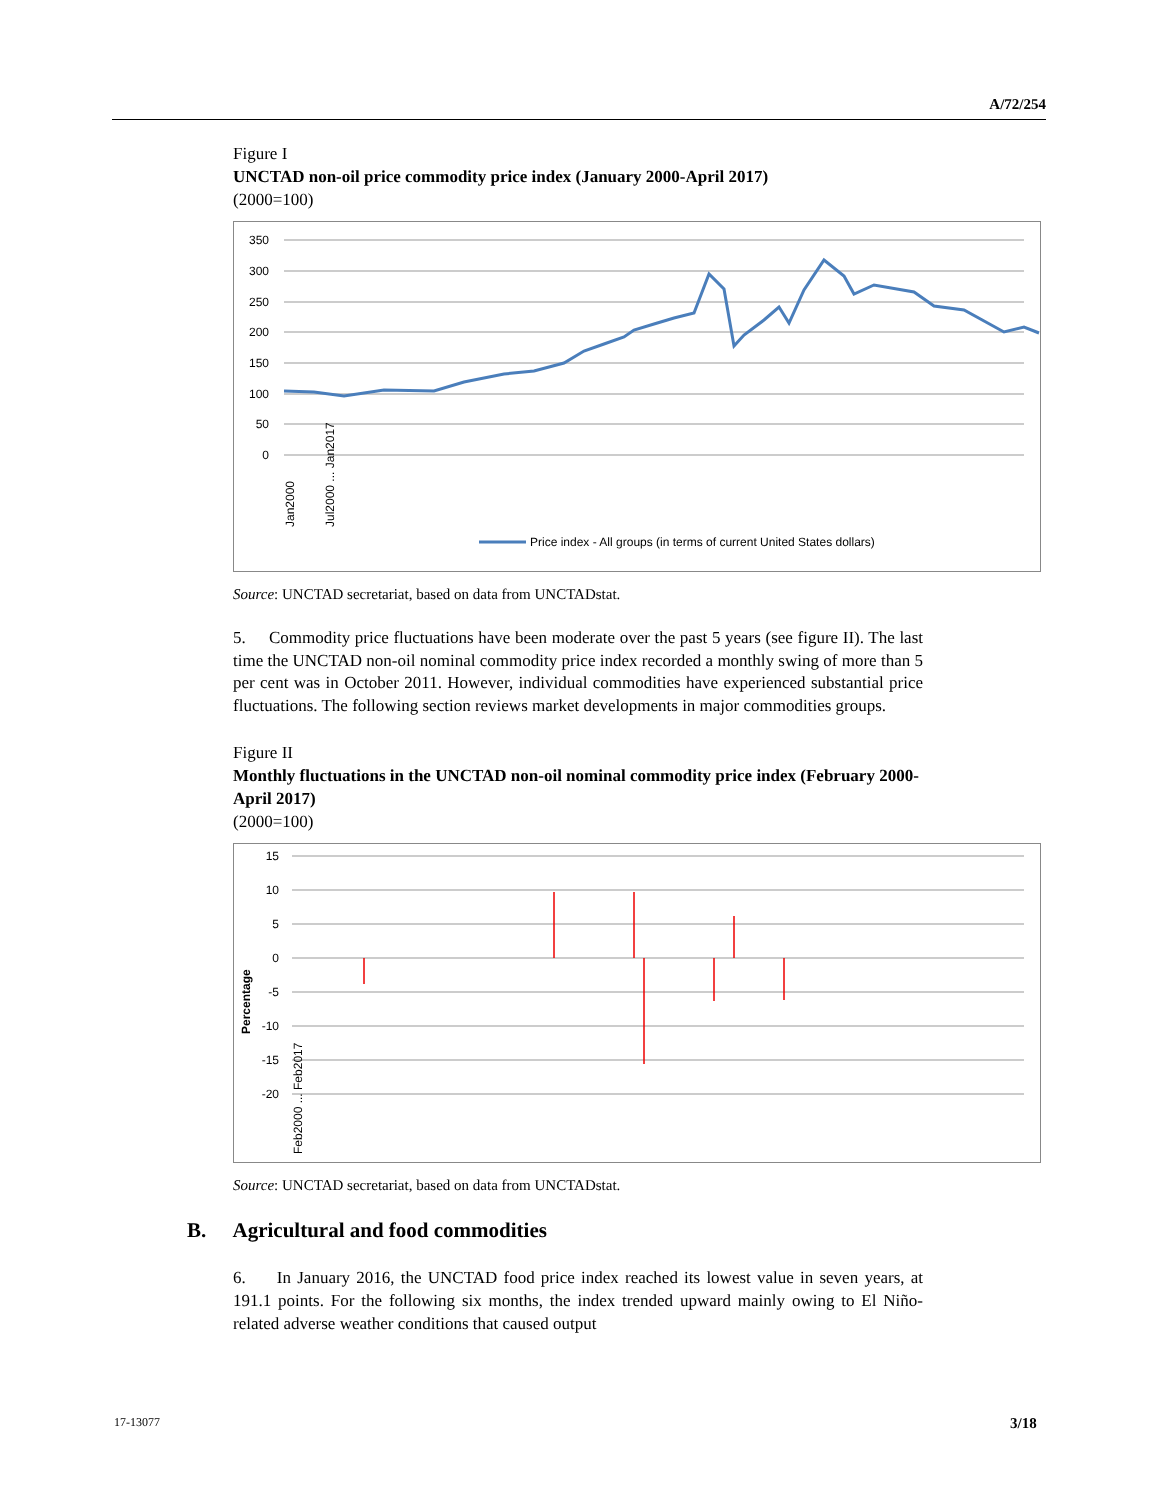A/72/254
Figure I
UNCTAD non-oil price commodity price index (January 2000-April 2017)
(2000=100)
350
300
250
200
150
100
50
0
Jan2000
Jul2000 ... Jan2017
Price index - All groups (in terms of current United States dollars)
Source: UNCTAD secretariat, based on data from UNCTADstat.
5. Commodity price fluctuations have been moderate over the past 5 years (see figure II). The last time the UNCTAD non-oil nominal commodity price index recorded a monthly swing of more than 5 per cent was in October 2011. However, individual commodities have experienced substantial price fluctuations. The following section reviews market developments in major commodities groups.
Figure II
Monthly fluctuations in the UNCTAD non-oil nominal commodity price index (February 2000-April 2017)
(2000=100)
15
10
5
0
-5
-10
-15
-20
Percentage
Feb2000 ... Feb2017
Source: UNCTAD secretariat, based on data from UNCTADstat.
B. Agricultural and food commodities
6. In January 2016, the UNCTAD food price index reached its lowest value in seven years, at 191.1 points. For the following six months, the index trended upward mainly owing to El Niño-related adverse weather conditions that caused output
17-13077 3/18